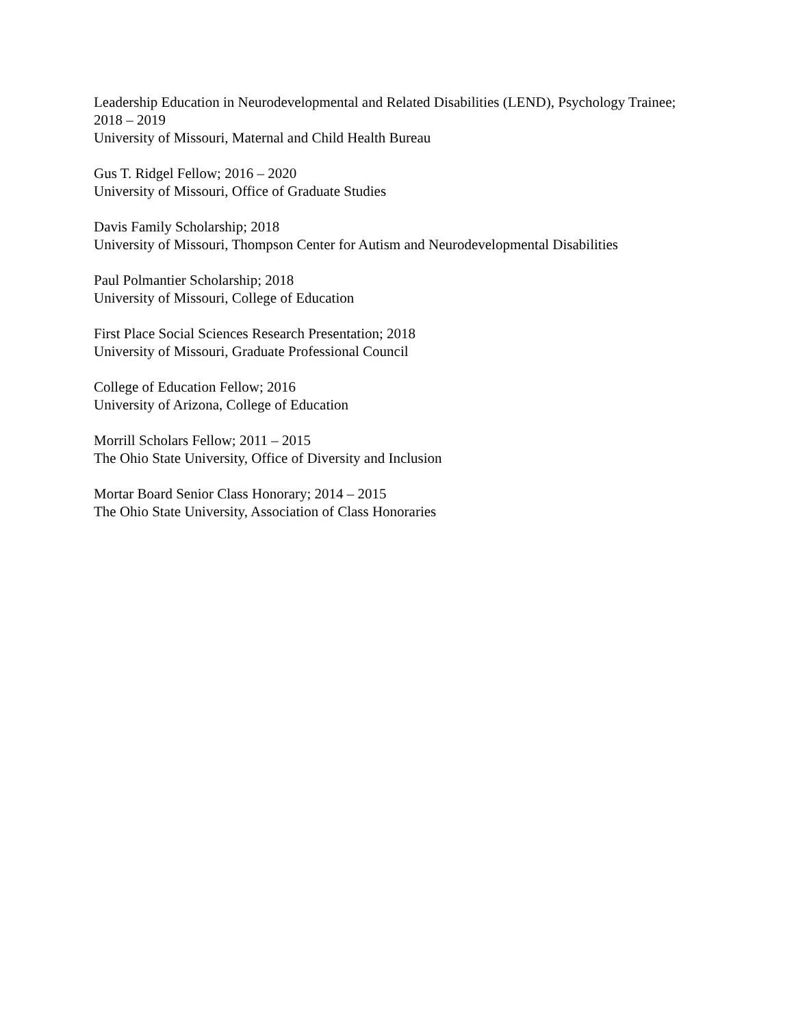Leadership Education in Neurodevelopmental and Related Disabilities (LEND), Psychology Trainee; 2018 – 2019
University of Missouri, Maternal and Child Health Bureau
Gus T. Ridgel Fellow; 2016 – 2020
University of Missouri, Office of Graduate Studies
Davis Family Scholarship; 2018
University of Missouri, Thompson Center for Autism and Neurodevelopmental Disabilities
Paul Polmantier Scholarship; 2018
University of Missouri, College of Education
First Place Social Sciences Research Presentation; 2018
University of Missouri, Graduate Professional Council
College of Education Fellow; 2016
University of Arizona, College of Education
Morrill Scholars Fellow; 2011 – 2015
The Ohio State University, Office of Diversity and Inclusion
Mortar Board Senior Class Honorary; 2014 – 2015
The Ohio State University, Association of Class Honoraries